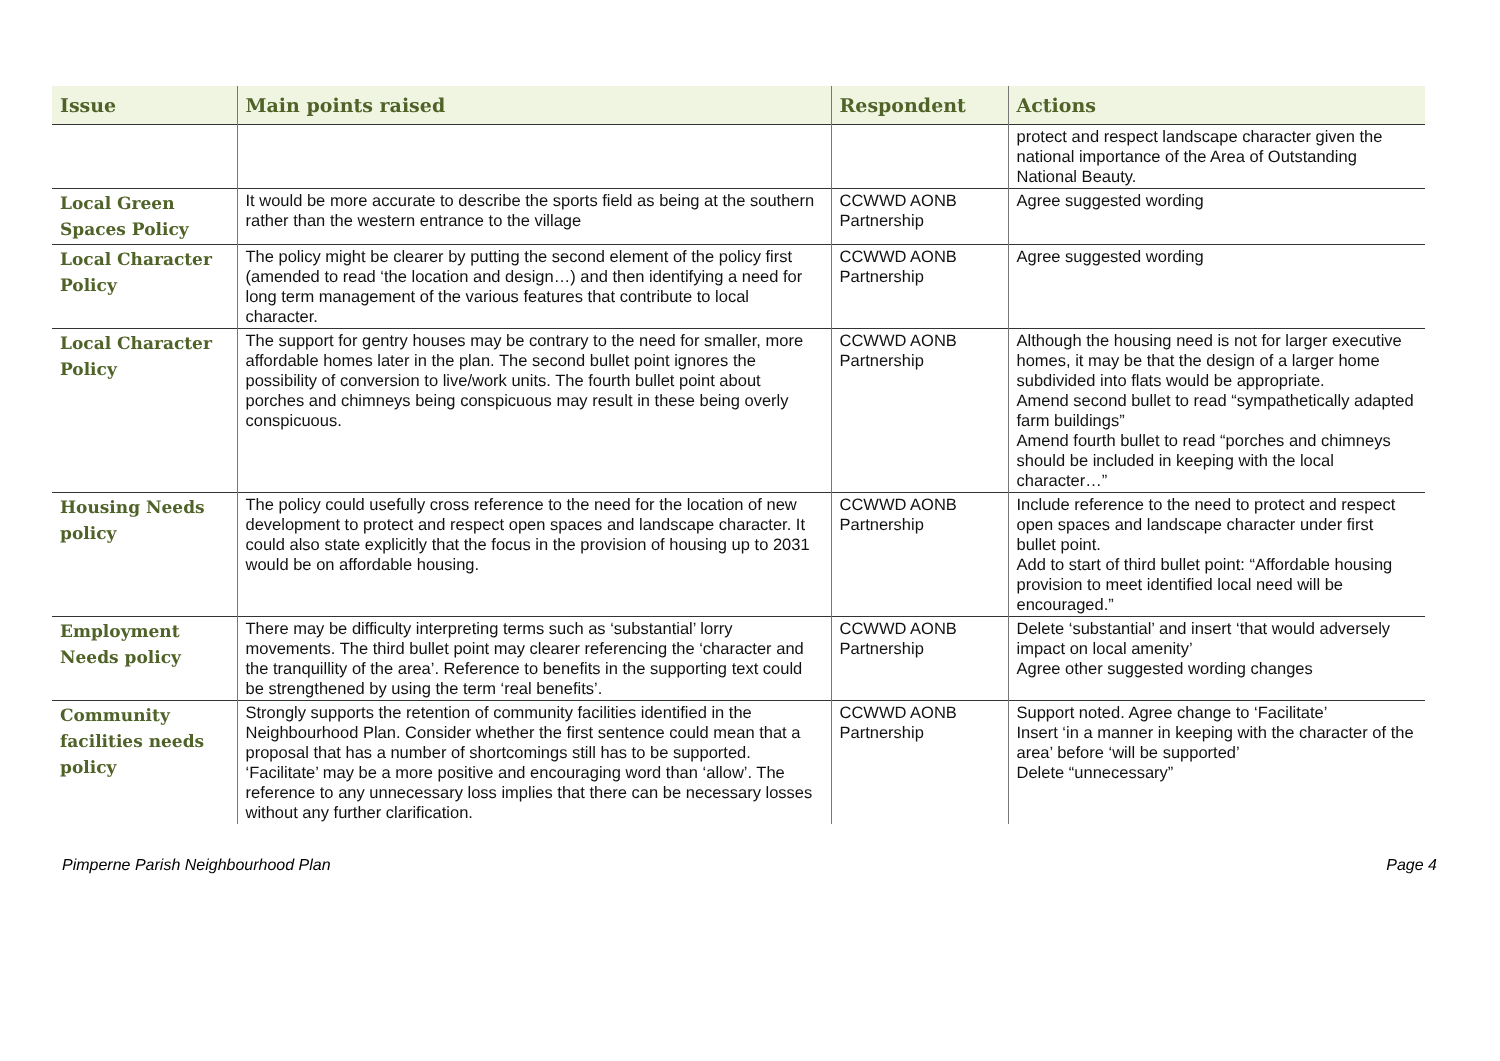| Issue | Main points raised | Respondent | Actions |
| --- | --- | --- | --- |
| | | | protect and respect landscape character given the national importance of the Area of Outstanding National Beauty. |
| Local Green Spaces Policy | It would be more accurate to describe the sports field as being at the southern rather than the western entrance to the village | CCWWD AONB Partnership | Agree suggested wording |
| Local Character Policy | The policy might be clearer by putting the second element of the policy first (amended to read ‘the location and design…) and then identifying a need for long term management of the various features that contribute to local character. | CCWWD AONB Partnership | Agree suggested wording |
| Local Character Policy | The support for gentry houses may be contrary to the need for smaller, more affordable homes later in the plan. The second bullet point ignores the possibility of conversion to live/work units. The fourth bullet point about porches and chimneys being conspicuous may result in these being overly conspicuous. | CCWWD AONB Partnership | Although the housing need is not for larger executive homes, it may be that the design of a larger home subdivided into flats would be appropriate. Amend second bullet to read “sympathetically adapted farm buildings” Amend fourth bullet to read “porches and chimneys should be included in keeping with the local character…” |
| Housing Needs policy | The policy could usefully cross reference to the need for the location of new development to protect and respect open spaces and landscape character. It could also state explicitly that the focus in the provision of housing up to 2031 would be on affordable housing. | CCWWD AONB Partnership | Include reference to the need to protect and respect open spaces and landscape character under first bullet point. Add to start of third bullet point: “Affordable housing provision to meet identified local need will be encouraged.” |
| Employment Needs policy | There may be difficulty interpreting terms such as ‘substantial’ lorry movements. The third bullet point may clearer referencing the ‘character and the tranquillity of the area’. Reference to benefits in the supporting text could be strengthened by using the term ‘real benefits’. | CCWWD AONB Partnership | Delete ‘substantial’ and insert ‘that would adversely impact on local amenity’ Agree other suggested wording changes |
| Community facilities needs policy | Strongly supports the retention of community facilities identified in the Neighbourhood Plan. Consider whether the first sentence could mean that a proposal that has a number of shortcomings still has to be supported. ‘Facilitate’ may be a more positive and encouraging word than ‘allow’. The reference to any unnecessary loss implies that there can be necessary losses without any further clarification. | CCWWD AONB Partnership | Support noted. Agree change to ‘Facilitate’ Insert ‘in a manner in keeping with the character of the area’ before ‘will be supported’ Delete “unnecessary” |
Pimperne Parish Neighbourhood Plan Page 4